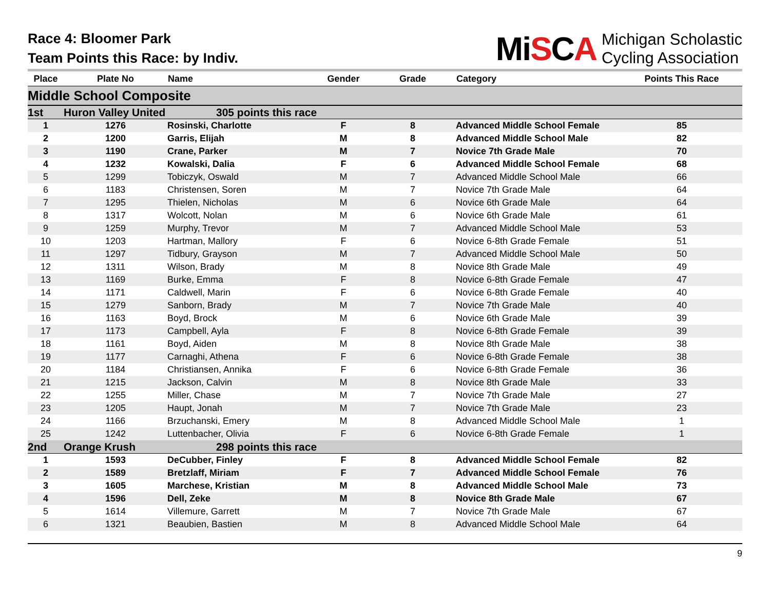Race 4: Bloomer Park
Team Points this Race: by Indiv.
MiSCA
Michigan Scholastic
Cycling Association
| Place | Plate No | Name | Gender | Grade | Category | Points This Race |
| --- | --- | --- | --- | --- | --- | --- |
| Middle School Composite | | | | | | |
| 1st | Huron Valley United | 305 points this race | | | | |
| 1 | 1276 | Rosinski, Charlotte | F | 8 | Advanced Middle School Female | 85 |
| 2 | 1200 | Garris, Elijah | M | 8 | Advanced Middle School Male | 82 |
| 3 | 1190 | Crane, Parker | M | 7 | Novice 7th Grade Male | 70 |
| 4 | 1232 | Kowalski, Dalia | F | 6 | Advanced Middle School Female | 68 |
| 5 | 1299 | Tobiczyk, Oswald | M | 7 | Advanced Middle School Male | 66 |
| 6 | 1183 | Christensen, Soren | M | 7 | Novice 7th Grade Male | 64 |
| 7 | 1295 | Thielen, Nicholas | M | 6 | Novice 6th Grade Male | 64 |
| 8 | 1317 | Wolcott, Nolan | M | 6 | Novice 6th Grade Male | 61 |
| 9 | 1259 | Murphy, Trevor | M | 7 | Advanced Middle School Male | 53 |
| 10 | 1203 | Hartman, Mallory | F | 6 | Novice 6-8th Grade Female | 51 |
| 11 | 1297 | Tidbury, Grayson | M | 7 | Advanced Middle School Male | 50 |
| 12 | 1311 | Wilson, Brady | M | 8 | Novice 8th Grade Male | 49 |
| 13 | 1169 | Burke, Emma | F | 8 | Novice 6-8th Grade Female | 47 |
| 14 | 1171 | Caldwell, Marin | F | 6 | Novice 6-8th Grade Female | 40 |
| 15 | 1279 | Sanborn, Brady | M | 7 | Novice 7th Grade Male | 40 |
| 16 | 1163 | Boyd, Brock | M | 6 | Novice 6th Grade Male | 39 |
| 17 | 1173 | Campbell, Ayla | F | 8 | Novice 6-8th Grade Female | 39 |
| 18 | 1161 | Boyd, Aiden | M | 8 | Novice 8th Grade Male | 38 |
| 19 | 1177 | Carnaghi, Athena | F | 6 | Novice 6-8th Grade Female | 38 |
| 20 | 1184 | Christiansen, Annika | F | 6 | Novice 6-8th Grade Female | 36 |
| 21 | 1215 | Jackson, Calvin | M | 8 | Novice 8th Grade Male | 33 |
| 22 | 1255 | Miller, Chase | M | 7 | Novice 7th Grade Male | 27 |
| 23 | 1205 | Haupt, Jonah | M | 7 | Novice 7th Grade Male | 23 |
| 24 | 1166 | Brzuchanski, Emery | M | 8 | Advanced Middle School Male | 1 |
| 25 | 1242 | Luttenbacher, Olivia | F | 6 | Novice 6-8th Grade Female | 1 |
| 2nd | Orange Krush | 298 points this race | | | | |
| 1 | 1593 | DeCubber, Finley | F | 8 | Advanced Middle School Female | 82 |
| 2 | 1589 | Bretzlaff, Miriam | F | 7 | Advanced Middle School Female | 76 |
| 3 | 1605 | Marchese, Kristian | M | 8 | Advanced Middle School Male | 73 |
| 4 | 1596 | Dell, Zeke | M | 8 | Novice 8th Grade Male | 67 |
| 5 | 1614 | Villemure, Garrett | M | 7 | Novice 7th Grade Male | 67 |
| 6 | 1321 | Beaubien, Bastien | M | 8 | Advanced Middle School Male | 64 |
9